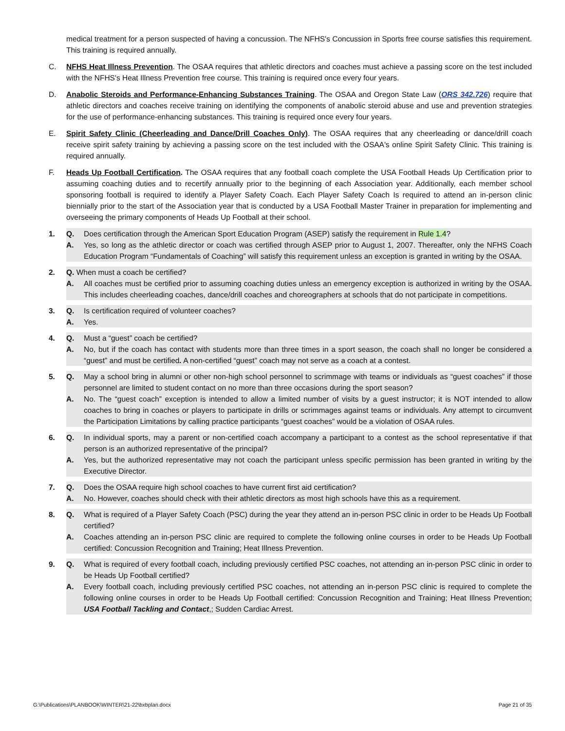medical treatment for a person suspected of having a concussion. The NFHS's Concussion in Sports free course satisfies this requirement. This training is required annually.
C. NFHS Heat Illness Prevention. The OSAA requires that athletic directors and coaches must achieve a passing score on the test included with the NFHS's Heat Illness Prevention free course. This training is required once every four years.
D. Anabolic Steroids and Performance-Enhancing Substances Training. The OSAA and Oregon State Law (ORS 342.726) require that athletic directors and coaches receive training on identifying the components of anabolic steroid abuse and use and prevention strategies for the use of performance-enhancing substances. This training is required once every four years.
E. Spirit Safety Clinic (Cheerleading and Dance/Drill Coaches Only). The OSAA requires that any cheerleading or dance/drill coach receive spirit safety training by achieving a passing score on the test included with the OSAA's online Spirit Safety Clinic. This training is required annually.
F. Heads Up Football Certification. The OSAA requires that any football coach complete the USA Football Heads Up Certification prior to assuming coaching duties and to recertify annually prior to the beginning of each Association year. Additionally, each member school sponsoring football is required to identify a Player Safety Coach. Each Player Safety Coach Is required to attend an in-person clinic biennially prior to the start of the Association year that is conducted by a USA Football Master Trainer in preparation for implementing and overseeing the primary components of Heads Up Football at their school.
1. Q. Does certification through the American Sport Education Program (ASEP) satisfy the requirement in Rule 1.4?
A. Yes, so long as the athletic director or coach was certified through ASEP prior to August 1, 2007. Thereafter, only the NFHS Coach Education Program “Fundamentals of Coaching” will satisfy this requirement unless an exception is granted in writing by the OSAA.
2. Q. When must a coach be certified?
A. All coaches must be certified prior to assuming coaching duties unless an emergency exception is authorized in writing by the OSAA. This includes cheerleading coaches, dance/drill coaches and choreographers at schools that do not participate in competitions.
3. Q. Is certification required of volunteer coaches?
A. Yes.
4. Q. Must a “guest” coach be certified?
A. No, but if the coach has contact with students more than three times in a sport season, the coach shall no longer be considered a “guest” and must be certified. A non-certified “guest” coach may not serve as a coach at a contest.
5. Q. May a school bring in alumni or other non-high school personnel to scrimmage with teams or individuals as “guest coaches” if those personnel are limited to student contact on no more than three occasions during the sport season?
A. No. The “guest coach” exception is intended to allow a limited number of visits by a guest instructor; it is NOT intended to allow coaches to bring in coaches or players to participate in drills or scrimmages against teams or individuals. Any attempt to circumvent the Participation Limitations by calling practice participants “guest coaches” would be a violation of OSAA rules.
6. Q. In individual sports, may a parent or non-certified coach accompany a participant to a contest as the school representative if that person is an authorized representative of the principal?
A. Yes, but the authorized representative may not coach the participant unless specific permission has been granted in writing by the Executive Director.
7. Q. Does the OSAA require high school coaches to have current first aid certification?
A. No. However, coaches should check with their athletic directors as most high schools have this as a requirement.
8. Q. What is required of a Player Safety Coach (PSC) during the year they attend an in-person PSC clinic in order to be Heads Up Football certified?
A. Coaches attending an in-person PSC clinic are required to complete the following online courses in order to be Heads Up Football certified: Concussion Recognition and Training; Heat Illness Prevention.
9. Q. What is required of every football coach, including previously certified PSC coaches, not attending an in-person PSC clinic in order to be Heads Up Football certified?
A. Every football coach, including previously certified PSC coaches, not attending an in-person PSC clinic is required to complete the following online courses in order to be Heads Up Football certified: Concussion Recognition and Training; Heat Illness Prevention; USA Football Tackling and Contact,; Sudden Cardiac Arrest.
G:\Publications\PLANBOOK\WINTER\21-22\bxbplan.docx Page 21 of 35